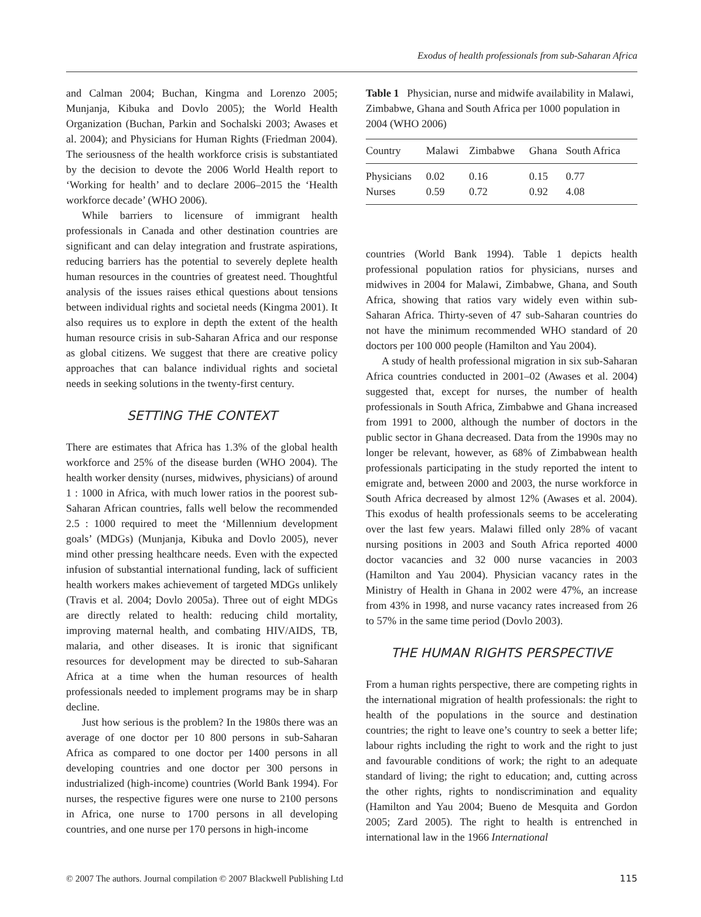Exodus of health professionals from sub-Saharan Africa
and Calman 2004; Buchan, Kingma and Lorenzo 2005; Munjanja, Kibuka and Dovlo 2005); the World Health Organization (Buchan, Parkin and Sochalski 2003; Awases et al. 2004); and Physicians for Human Rights (Friedman 2004). The seriousness of the health workforce crisis is substantiated by the decision to devote the 2006 World Health report to ‘Working for health’ and to declare 2006–2015 the ‘Health workforce decade’ (WHO 2006).
While barriers to licensure of immigrant health professionals in Canada and other destination countries are significant and can delay integration and frustrate aspirations, reducing barriers has the potential to severely deplete health human resources in the countries of greatest need. Thoughtful analysis of the issues raises ethical questions about tensions between individual rights and societal needs (Kingma 2001). It also requires us to explore in depth the extent of the health human resource crisis in sub-Saharan Africa and our response as global citizens. We suggest that there are creative policy approaches that can balance individual rights and societal needs in seeking solutions in the twenty-first century.
SETTING THE CONTEXT
There are estimates that Africa has 1.3% of the global health workforce and 25% of the disease burden (WHO 2004). The health worker density (nurses, midwives, physicians) of around 1 : 1000 in Africa, with much lower ratios in the poorest sub-Saharan African countries, falls well below the recommended 2.5 : 1000 required to meet the ‘Millennium development goals’ (MDGs) (Munjanja, Kibuka and Dovlo 2005), never mind other pressing healthcare needs. Even with the expected infusion of substantial international funding, lack of sufficient health workers makes achievement of targeted MDGs unlikely (Travis et al. 2004; Dovlo 2005a). Three out of eight MDGs are directly related to health: reducing child mortality, improving maternal health, and combating HIV/AIDS, TB, malaria, and other diseases. It is ironic that significant resources for development may be directed to sub-Saharan Africa at a time when the human resources of health professionals needed to implement programs may be in sharp decline.
Just how serious is the problem? In the 1980s there was an average of one doctor per 10 800 persons in sub-Saharan Africa as compared to one doctor per 1400 persons in all developing countries and one doctor per 300 persons in industrialized (high-income) countries (World Bank 1994). For nurses, the respective figures were one nurse to 2100 persons in Africa, one nurse to 1700 persons in all developing countries, and one nurse per 170 persons in high-income
Table 1 Physician, nurse and midwife availability in Malawi, Zimbabwe, Ghana and South Africa per 1000 population in 2004 (WHO 2006)
| Country | Malawi | Zimbabwe | Ghana | South Africa |
| --- | --- | --- | --- | --- |
| Physicians | 0.02 | 0.16 | 0.15 | 0.77 |
| Nurses | 0.59 | 0.72 | 0.92 | 4.08 |
countries (World Bank 1994). Table 1 depicts health professional population ratios for physicians, nurses and midwives in 2004 for Malawi, Zimbabwe, Ghana, and South Africa, showing that ratios vary widely even within sub-Saharan Africa. Thirty-seven of 47 sub-Saharan countries do not have the minimum recommended WHO standard of 20 doctors per 100 000 people (Hamilton and Yau 2004).
A study of health professional migration in six sub-Saharan Africa countries conducted in 2001–02 (Awases et al. 2004) suggested that, except for nurses, the number of health professionals in South Africa, Zimbabwe and Ghana increased from 1991 to 2000, although the number of doctors in the public sector in Ghana decreased. Data from the 1990s may no longer be relevant, however, as 68% of Zimbabwean health professionals participating in the study reported the intent to emigrate and, between 2000 and 2003, the nurse workforce in South Africa decreased by almost 12% (Awases et al. 2004). This exodus of health professionals seems to be accelerating over the last few years. Malawi filled only 28% of vacant nursing positions in 2003 and South Africa reported 4000 doctor vacancies and 32 000 nurse vacancies in 2003 (Hamilton and Yau 2004). Physician vacancy rates in the Ministry of Health in Ghana in 2002 were 47%, an increase from 43% in 1998, and nurse vacancy rates increased from 26 to 57% in the same time period (Dovlo 2003).
THE HUMAN RIGHTS PERSPECTIVE
From a human rights perspective, there are competing rights in the international migration of health professionals: the right to health of the populations in the source and destination countries; the right to leave one’s country to seek a better life; labour rights including the right to work and the right to just and favourable conditions of work; the right to an adequate standard of living; the right to education; and, cutting across the other rights, rights to nondiscrimination and equality (Hamilton and Yau 2004; Bueno de Mesquita and Gordon 2005; Zard 2005). The right to health is entrenched in international law in the 1966 International
© 2007 The authors. Journal compilation © 2007 Blackwell Publishing Ltd 115